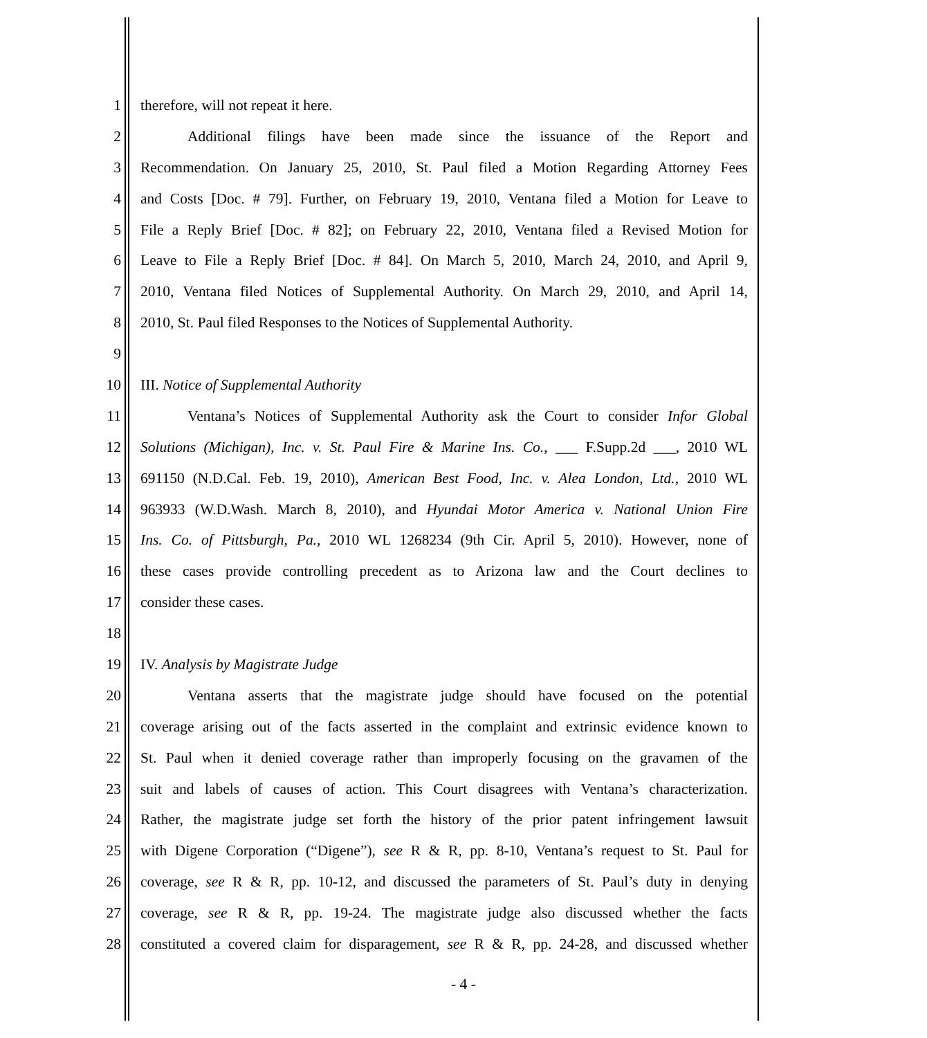1 therefore, will not repeat it here.
2 Additional filings have been made since the issuance of the Report and
3 Recommendation. On January 25, 2010, St. Paul filed a Motion Regarding Attorney Fees
4 and Costs [Doc. # 79]. Further, on February 19, 2010, Ventana filed a Motion for Leave to
5 File a Reply Brief [Doc. # 82]; on February 22, 2010, Ventana filed a Revised Motion for
6 Leave to File a Reply Brief [Doc. # 84]. On March 5, 2010, March 24, 2010, and April 9,
7 2010, Ventana filed Notices of Supplemental Authority. On March 29, 2010, and April 14,
8 2010, St. Paul filed Responses to the Notices of Supplemental Authority.
9
10 III. Notice of Supplemental Authority
11 Ventana’s Notices of Supplemental Authority ask the Court to consider Infor Global
12 Solutions (Michigan), Inc. v. St. Paul Fire & Marine Ins. Co., ___ F.Supp.2d ___, 2010 WL
13 691150 (N.D.Cal. Feb. 19, 2010), American Best Food, Inc. v. Alea London, Ltd., 2010 WL
14 963933 (W.D.Wash. March 8, 2010), and Hyundai Motor America v. National Union Fire
15 Ins. Co. of Pittsburgh, Pa., 2010 WL 1268234 (9th Cir. April 5, 2010). However, none of
16 these cases provide controlling precedent as to Arizona law and the Court declines to
17 consider these cases.
18
19 IV. Analysis by Magistrate Judge
20 Ventana asserts that the magistrate judge should have focused on the potential
21 coverage arising out of the facts asserted in the complaint and extrinsic evidence known to
22 St. Paul when it denied coverage rather than improperly focusing on the gravamen of the
23 suit and labels of causes of action. This Court disagrees with Ventana’s characterization.
24 Rather, the magistrate judge set forth the history of the prior patent infringement lawsuit
25 with Digene Corporation (“Digene”), see R & R, pp. 8-10, Ventana’s request to St. Paul for
26 coverage, see R & R, pp. 10-12, and discussed the parameters of St. Paul’s duty in denying
27 coverage, see R & R, pp. 19-24. The magistrate judge also discussed whether the facts
28 constituted a covered claim for disparagement, see R & R, pp. 24-28, and discussed whether
- 4 -